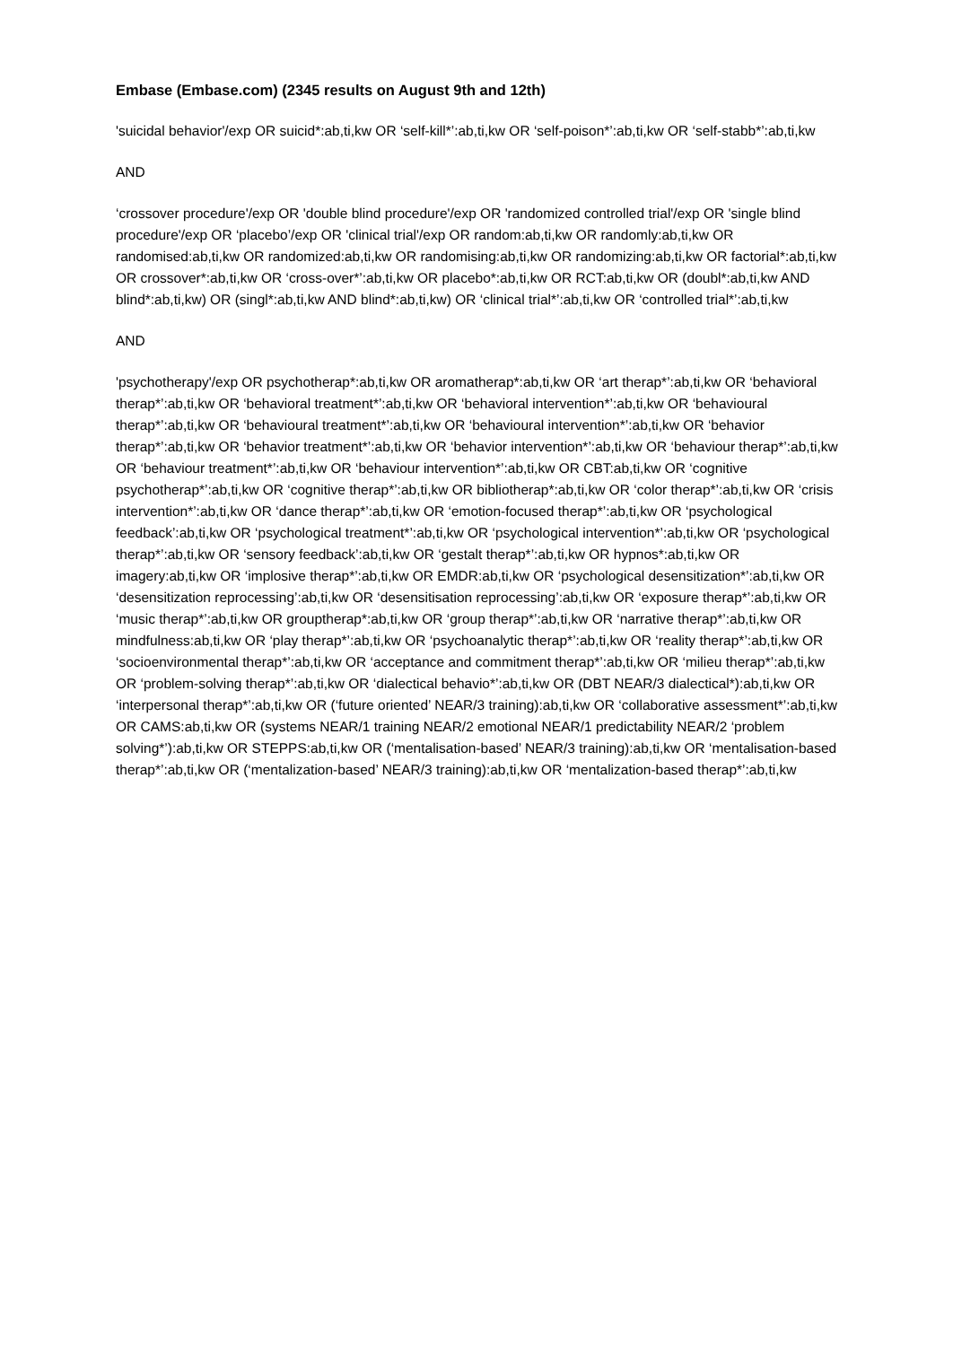Embase (Embase.com) (2345 results on August 9th and 12th)
'suicidal behavior'/exp OR suicid*:ab,ti,kw OR ‘self-kill*’:ab,ti,kw OR ‘self-poison*’:ab,ti,kw OR ‘self-stabb*’:ab,ti,kw
AND
‘crossover procedure'/exp OR 'double blind procedure'/exp OR 'randomized controlled trial'/exp OR 'single blind procedure'/exp OR ‘placebo’/exp OR 'clinical trial'/exp OR random:ab,ti,kw OR randomly:ab,ti,kw OR randomised:ab,ti,kw OR randomized:ab,ti,kw OR randomising:ab,ti,kw OR randomizing:ab,ti,kw OR factorial*:ab,ti,kw OR crossover*:ab,ti,kw OR ‘cross-over*’:ab,ti,kw OR placebo*:ab,ti,kw OR RCT:ab,ti,kw OR (doubl*:ab,ti,kw AND blind*:ab,ti,kw) OR (singl*:ab,ti,kw AND blind*:ab,ti,kw) OR ‘clinical trial*’:ab,ti,kw OR ‘controlled trial*’:ab,ti,kw
AND
'psychotherapy'/exp OR psychotherap*:ab,ti,kw OR aromatherap*:ab,ti,kw OR ‘art therap*’:ab,ti,kw OR ‘behavioral therap*’:ab,ti,kw OR ‘behavioral treatment*’:ab,ti,kw OR ‘behavioral intervention*’:ab,ti,kw OR ‘behavioural therap*’:ab,ti,kw OR ‘behavioural treatment*’:ab,ti,kw OR ‘behavioural intervention*’:ab,ti,kw OR ‘behavior therap*’:ab,ti,kw OR ‘behavior treatment*’:ab,ti,kw OR ‘behavior intervention*’:ab,ti,kw OR ‘behaviour therap*’:ab,ti,kw OR ‘behaviour treatment*’:ab,ti,kw OR ‘behaviour intervention*’:ab,ti,kw OR CBT:ab,ti,kw OR ‘cognitive psychotherap*’:ab,ti,kw OR ‘cognitive therap*’:ab,ti,kw OR bibliotherap*:ab,ti,kw OR ‘color therap*’:ab,ti,kw OR ‘crisis intervention*’:ab,ti,kw OR ‘dance therap*’:ab,ti,kw OR ‘emotion-focused therap*’:ab,ti,kw OR ‘psychological feedback’:ab,ti,kw OR ‘psychological treatment*’:ab,ti,kw OR ‘psychological intervention*’:ab,ti,kw OR ‘psychological therap*’:ab,ti,kw OR ‘sensory feedback’:ab,ti,kw OR ‘gestalt therap*’:ab,ti,kw OR hypnos*:ab,ti,kw OR imagery:ab,ti,kw OR ‘implosive therap*’:ab,ti,kw OR EMDR:ab,ti,kw OR ‘psychological desensitization*’:ab,ti,kw OR ‘desensitization reprocessing’:ab,ti,kw OR ‘desensitisation reprocessing’:ab,ti,kw OR ‘exposure therap*’:ab,ti,kw OR ‘music therap*’:ab,ti,kw OR grouptherap*:ab,ti,kw OR ‘group therap*’:ab,ti,kw OR ‘narrative therap*’:ab,ti,kw OR mindfulness:ab,ti,kw OR ‘play therap*’:ab,ti,kw OR ‘psychoanalytic therap*’:ab,ti,kw OR ‘reality therap*’:ab,ti,kw OR ‘socioenvironmental therap*’:ab,ti,kw OR ‘acceptance and commitment therap*’:ab,ti,kw OR ‘milieu therap*’:ab,ti,kw OR ‘problem-solving therap*’:ab,ti,kw OR ‘dialectical behavio*’:ab,ti,kw OR (DBT NEAR/3 dialectical*):ab,ti,kw OR ‘interpersonal therap*’:ab,ti,kw OR (‘future oriented’ NEAR/3 training):ab,ti,kw OR ‘collaborative assessment*’:ab,ti,kw OR CAMS:ab,ti,kw OR (systems NEAR/1 training NEAR/2 emotional NEAR/1 predictability NEAR/2 ‘problem solving*’):ab,ti,kw OR STEPPS:ab,ti,kw OR (‘mentalisation-based’ NEAR/3 training):ab,ti,kw OR ‘mentalisation-based therap*’:ab,ti,kw OR (‘mentalization-based’ NEAR/3 training):ab,ti,kw OR ‘mentalization-based therap*’:ab,ti,kw